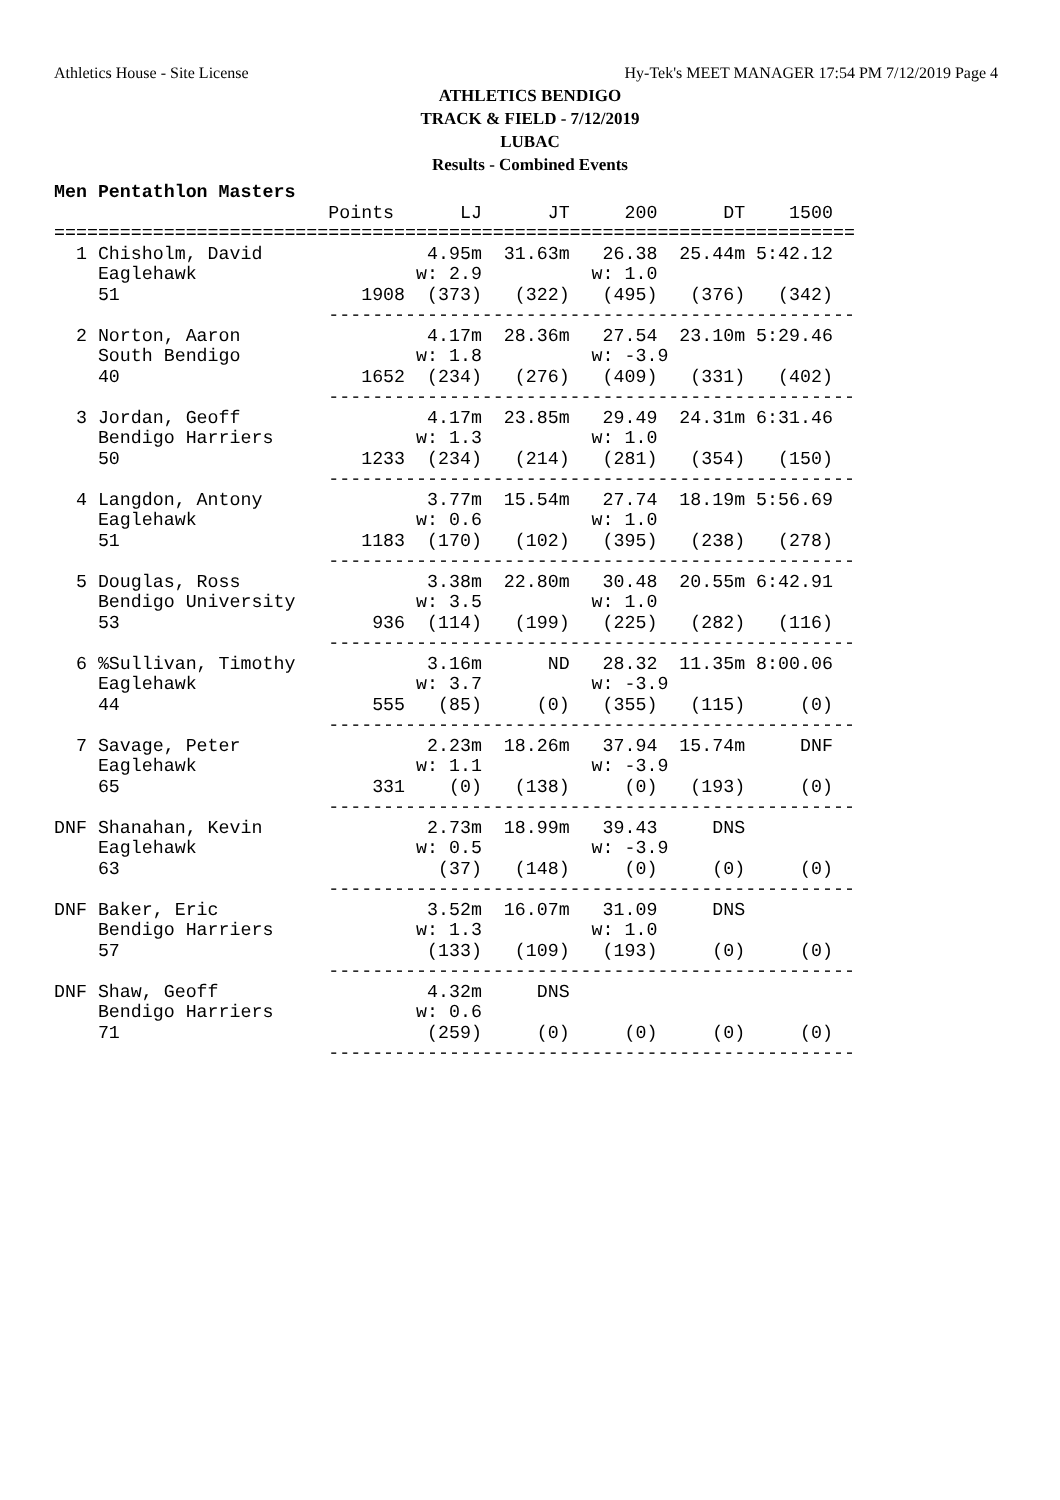Athletics House - Site License Hy-Tek's MEET MANAGER 17:54 PM 7/12/2019 Page 4
ATHLETICS BENDIGO
TRACK & FIELD - 7/12/2019
LUBAC
Results - Combined Events
Men Pentathlon Masters
                         Points      LJ      JT     200      DT    1500
=========================================================================
  1 Chisholm, David               4.95m  31.63m   26.38  25.44m 5:42.12
    Eaglehawk                    w: 2.9          w: 1.0
    51                      1908  (373)   (322)   (495)   (376)   (342)
                         ------------------------------------------------
  2 Norton, Aaron                 4.17m  28.36m   27.54  23.10m 5:29.46
    South Bendigo                w: 1.8          w: -3.9
    40                      1652  (234)   (276)   (409)   (331)   (402)
                         ------------------------------------------------
  3 Jordan, Geoff                 4.17m  23.85m   29.49  24.31m 6:31.46
    Bendigo Harriers             w: 1.3          w: 1.0
    50                      1233  (234)   (214)   (281)   (354)   (150)
                         ------------------------------------------------
  4 Langdon, Antony               3.77m  15.54m   27.74  18.19m 5:56.69
    Eaglehawk                    w: 0.6          w: 1.0
    51                      1183  (170)   (102)   (395)   (238)   (278)
                         ------------------------------------------------
  5 Douglas, Ross                 3.38m  22.80m   30.48  20.55m 6:42.91
    Bendigo University           w: 3.5          w: 1.0
    53                       936  (114)   (199)   (225)   (282)   (116)
                         ------------------------------------------------
  6 %Sullivan, Timothy            3.16m      ND   28.32  11.35m 8:00.06
    Eaglehawk                    w: 3.7          w: -3.9
    44                       555   (85)     (0)   (355)   (115)     (0)
                         ------------------------------------------------
  7 Savage, Peter                 2.23m  18.26m   37.94  15.74m     DNF
    Eaglehawk                    w: 1.1          w: -3.9
    65                       331    (0)   (138)     (0)   (193)     (0)
                         ------------------------------------------------
DNF Shanahan, Kevin               2.73m  18.99m   39.43     DNS
    Eaglehawk                    w: 0.5          w: -3.9
    63                             (37)   (148)     (0)     (0)     (0)
                         ------------------------------------------------
DNF Baker, Eric                   3.52m  16.07m   31.09     DNS
    Bendigo Harriers             w: 1.3          w: 1.0
    57                            (133)   (109)   (193)     (0)     (0)
                         ------------------------------------------------
DNF Shaw, Geoff                   4.32m     DNS
    Bendigo Harriers             w: 0.6
    71                            (259)     (0)     (0)     (0)     (0)
                         ------------------------------------------------